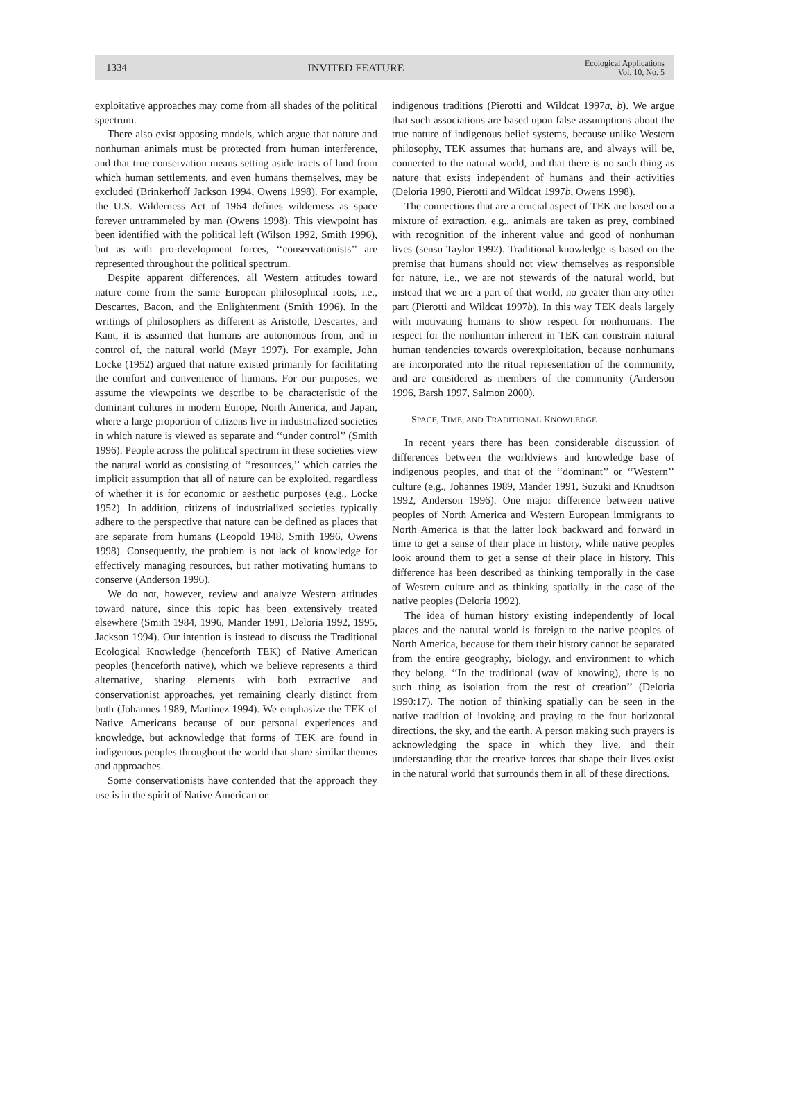1334 INVITED FEATURE Ecological Applications
Vol. 10, No. 5
exploitative approaches may come from all shades of the political spectrum.
There also exist opposing models, which argue that nature and nonhuman animals must be protected from human interference, and that true conservation means setting aside tracts of land from which human settlements, and even humans themselves, may be excluded (Brinkerhoff Jackson 1994, Owens 1998). For example, the U.S. Wilderness Act of 1964 defines wilderness as space forever untrammeled by man (Owens 1998). This viewpoint has been identified with the political left (Wilson 1992, Smith 1996), but as with pro-development forces, ‘‘conservationists’’ are represented throughout the political spectrum.
Despite apparent differences, all Western attitudes toward nature come from the same European philosophical roots, i.e., Descartes, Bacon, and the Enlightenment (Smith 1996). In the writings of philosophers as different as Aristotle, Descartes, and Kant, it is assumed that humans are autonomous from, and in control of, the natural world (Mayr 1997). For example, John Locke (1952) argued that nature existed primarily for facilitating the comfort and convenience of humans. For our purposes, we assume the viewpoints we describe to be characteristic of the dominant cultures in modern Europe, North America, and Japan, where a large proportion of citizens live in industrialized societies in which nature is viewed as separate and ‘‘under control’’ (Smith 1996). People across the political spectrum in these societies view the natural world as consisting of ‘‘resources,’’ which carries the implicit assumption that all of nature can be exploited, regardless of whether it is for economic or aesthetic purposes (e.g., Locke 1952). In addition, citizens of industrialized societies typically adhere to the perspective that nature can be defined as places that are separate from humans (Leopold 1948, Smith 1996, Owens 1998). Consequently, the problem is not lack of knowledge for effectively managing resources, but rather motivating humans to conserve (Anderson 1996).
We do not, however, review and analyze Western attitudes toward nature, since this topic has been extensively treated elsewhere (Smith 1984, 1996, Mander 1991, Deloria 1992, 1995, Jackson 1994). Our intention is instead to discuss the Traditional Ecological Knowledge (henceforth TEK) of Native American peoples (henceforth native), which we believe represents a third alternative, sharing elements with both extractive and conservationist approaches, yet remaining clearly distinct from both (Johannes 1989, Martinez 1994). We emphasize the TEK of Native Americans because of our personal experiences and knowledge, but acknowledge that forms of TEK are found in indigenous peoples throughout the world that share similar themes and approaches.
Some conservationists have contended that the approach they use is in the spirit of Native American or
indigenous traditions (Pierotti and Wildcat 1997a, b). We argue that such associations are based upon false assumptions about the true nature of indigenous belief systems, because unlike Western philosophy, TEK assumes that humans are, and always will be, connected to the natural world, and that there is no such thing as nature that exists independent of humans and their activities (Deloria 1990, Pierotti and Wildcat 1997b, Owens 1998).
The connections that are a crucial aspect of TEK are based on a mixture of extraction, e.g., animals are taken as prey, combined with recognition of the inherent value and good of nonhuman lives (sensu Taylor 1992). Traditional knowledge is based on the premise that humans should not view themselves as responsible for nature, i.e., we are not stewards of the natural world, but instead that we are a part of that world, no greater than any other part (Pierotti and Wildcat 1997b). In this way TEK deals largely with motivating humans to show respect for nonhumans. The respect for the nonhuman inherent in TEK can constrain natural human tendencies towards overexploitation, because nonhumans are incorporated into the ritual representation of the community, and are considered as members of the community (Anderson 1996, Barsh 1997, Salmon 2000).
SPACE, TIME, AND TRADITIONAL KNOWLEDGE
In recent years there has been considerable discussion of differences between the worldviews and knowledge base of indigenous peoples, and that of the ‘‘dominant’’ or ‘‘Western’’ culture (e.g., Johannes 1989, Mander 1991, Suzuki and Knudtson 1992, Anderson 1996). One major difference between native peoples of North America and Western European immigrants to North America is that the latter look backward and forward in time to get a sense of their place in history, while native peoples look around them to get a sense of their place in history. This difference has been described as thinking temporally in the case of Western culture and as thinking spatially in the case of the native peoples (Deloria 1992).
The idea of human history existing independently of local places and the natural world is foreign to the native peoples of North America, because for them their history cannot be separated from the entire geography, biology, and environment to which they belong. ‘‘In the traditional (way of knowing), there is no such thing as isolation from the rest of creation’’ (Deloria 1990:17). The notion of thinking spatially can be seen in the native tradition of invoking and praying to the four horizontal directions, the sky, and the earth. A person making such prayers is acknowledging the space in which they live, and their understanding that the creative forces that shape their lives exist in the natural world that surrounds them in all of these directions.